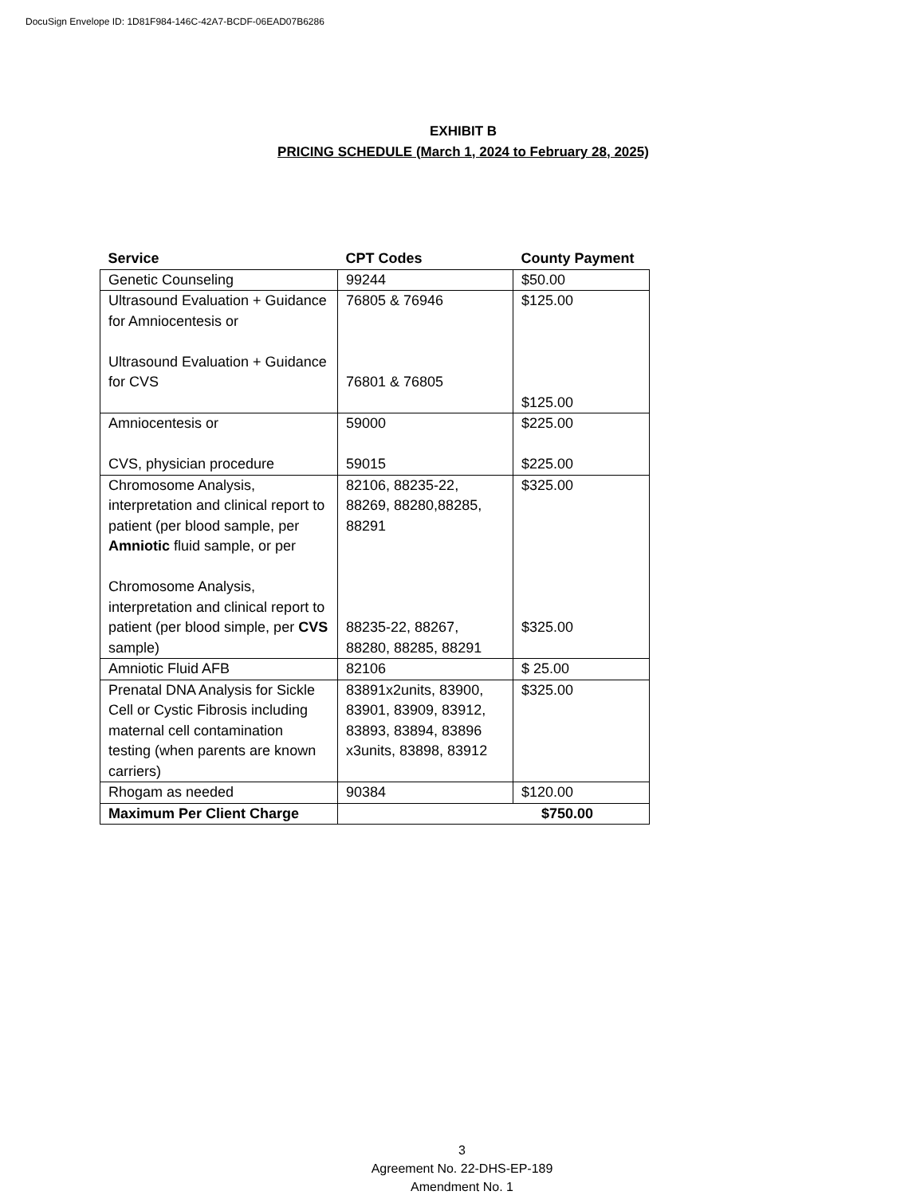DocuSign Envelope ID: 1D81F984-146C-42A7-BCDF-06EAD07B6286
EXHIBIT B
PRICING SCHEDULE (March 1, 2024 to February 28, 2025)
| Service | CPT Codes | County Payment |
| --- | --- | --- |
| Genetic Counseling | 99244 | $50.00 |
| Ultrasound Evaluation + Guidance for Amniocentesis or Ultrasound Evaluation + Guidance for CVS | 76805 & 76946 76801 & 76805 | $125.00 $125.00 |
| Amniocentesis or CVS, physician procedure | 59000 59015 | $225.00 $225.00 |
| Chromosome Analysis, interpretation and clinical report to patient (per blood sample, per Amniotic fluid sample, or per Chromosome Analysis, interpretation and clinical report to patient (per blood simple, per CVS sample) | 82106, 88235-22, 88269, 88280,88285, 88291 88235-22, 88267, 88280, 88285, 88291 | $325.00 $325.00 |
| Amniotic Fluid AFB | 82106 | $ 25.00 |
| Prenatal DNA Analysis for Sickle Cell or Cystic Fibrosis including maternal cell contamination testing (when parents are known carriers) | 83891x2units, 83900, 83901, 83909, 83912, 83893, 83894, 83896 x3units, 83898, 83912 | $325.00 |
| Rhogam as needed | 90384 | $120.00 |
| Maximum Per Client Charge | $750.00 | |
3
Agreement No. 22-DHS-EP-189
Amendment No. 1